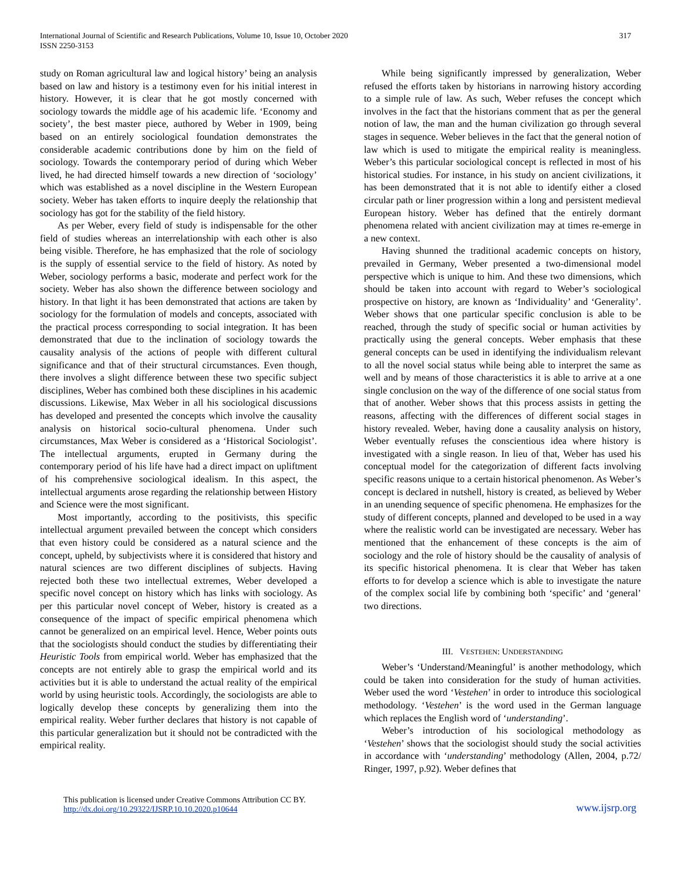International Journal of Scientific and Research Publications, Volume 10, Issue 10, October 2020
ISSN 2250-3153
317
study on Roman agricultural law and logical history’ being an analysis based on law and history is a testimony even for his initial interest in history. However, it is clear that he got mostly concerned with sociology towards the middle age of his academic life. ‘Economy and society’, the best master piece, authored by Weber in 1909, being based on an entirely sociological foundation demonstrates the considerable academic contributions done by him on the field of sociology. Towards the contemporary period of during which Weber lived, he had directed himself towards a new direction of ‘sociology’ which was established as a novel discipline in the Western European society. Weber has taken efforts to inquire deeply the relationship that sociology has got for the stability of the field history.
As per Weber, every field of study is indispensable for the other field of studies whereas an interrelationship with each other is also being visible. Therefore, he has emphasized that the role of sociology is the supply of essential service to the field of history. As noted by Weber, sociology performs a basic, moderate and perfect work for the society. Weber has also shown the difference between sociology and history. In that light it has been demonstrated that actions are taken by sociology for the formulation of models and concepts, associated with the practical process corresponding to social integration. It has been demonstrated that due to the inclination of sociology towards the causality analysis of the actions of people with different cultural significance and that of their structural circumstances. Even though, there involves a slight difference between these two specific subject disciplines, Weber has combined both these disciplines in his academic discussions. Likewise, Max Weber in all his sociological discussions has developed and presented the concepts which involve the causality analysis on historical socio-cultural phenomena. Under such circumstances, Max Weber is considered as a ‘Historical Sociologist’. The intellectual arguments, erupted in Germany during the contemporary period of his life have had a direct impact on upliftment of his comprehensive sociological idealism. In this aspect, the intellectual arguments arose regarding the relationship between History and Science were the most significant.
Most importantly, according to the positivists, this specific intellectual argument prevailed between the concept which considers that even history could be considered as a natural science and the concept, upheld, by subjectivists where it is considered that history and natural sciences are two different disciplines of subjects. Having rejected both these two intellectual extremes, Weber developed a specific novel concept on history which has links with sociology. As per this particular novel concept of Weber, history is created as a consequence of the impact of specific empirical phenomena which cannot be generalized on an empirical level. Hence, Weber points outs that the sociologists should conduct the studies by differentiating their Heuristic Tools from empirical world. Weber has emphasized that the concepts are not entirely able to grasp the empirical world and its activities but it is able to understand the actual reality of the empirical world by using heuristic tools. Accordingly, the sociologists are able to logically develop these concepts by generalizing them into the empirical reality. Weber further declares that history is not capable of this particular generalization but it should not be contradicted with the empirical reality.
While being significantly impressed by generalization, Weber refused the efforts taken by historians in narrowing history according to a simple rule of law. As such, Weber refuses the concept which involves in the fact that the historians comment that as per the general notion of law, the man and the human civilization go through several stages in sequence. Weber believes in the fact that the general notion of law which is used to mitigate the empirical reality is meaningless. Weber’s this particular sociological concept is reflected in most of his historical studies. For instance, in his study on ancient civilizations, it has been demonstrated that it is not able to identify either a closed circular path or liner progression within a long and persistent medieval European history. Weber has defined that the entirely dormant phenomena related with ancient civilization may at times re-emerge in a new context.
Having shunned the traditional academic concepts on history, prevailed in Germany, Weber presented a two-dimensional model perspective which is unique to him. And these two dimensions, which should be taken into account with regard to Weber’s sociological prospective on history, are known as ‘Individuality’ and ‘Generality’. Weber shows that one particular specific conclusion is able to be reached, through the study of specific social or human activities by practically using the general concepts. Weber emphasis that these general concepts can be used in identifying the individualism relevant to all the novel social status while being able to interpret the same as well and by means of those characteristics it is able to arrive at a one single conclusion on the way of the difference of one social status from that of another. Weber shows that this process assists in getting the reasons, affecting with the differences of different social stages in history revealed. Weber, having done a causality analysis on history, Weber eventually refuses the conscientious idea where history is investigated with a single reason. In lieu of that, Weber has used his conceptual model for the categorization of different facts involving specific reasons unique to a certain historical phenomenon. As Weber’s concept is declared in nutshell, history is created, as believed by Weber in an unending sequence of specific phenomena. He emphasizes for the study of different concepts, planned and developed to be used in a way where the realistic world can be investigated are necessary. Weber has mentioned that the enhancement of these concepts is the aim of sociology and the role of history should be the causality of analysis of its specific historical phenomena. It is clear that Weber has taken efforts to for develop a science which is able to investigate the nature of the complex social life by combining both ‘specific’ and ‘general’ two directions.
III. VESTEHEN: UNDERSTANDING
Weber’s ‘Understand/Meaningful’ is another methodology, which could be taken into consideration for the study of human activities. Weber used the word ‘Vestehen’ in order to introduce this sociological methodology. ‘Vestehen’ is the word used in the German language which replaces the English word of ‘understanding’.
Weber’s introduction of his sociological methodology as ‘Vestehen’ shows that the sociologist should study the social activities in accordance with ‘understanding’ methodology (Allen, 2004, p.72/ Ringer, 1997, p.92). Weber defines that
This publication is licensed under Creative Commons Attribution CC BY.
http://dx.doi.org/10.29322/IJSRP.10.10.2020.p10644
www.ijsrp.org